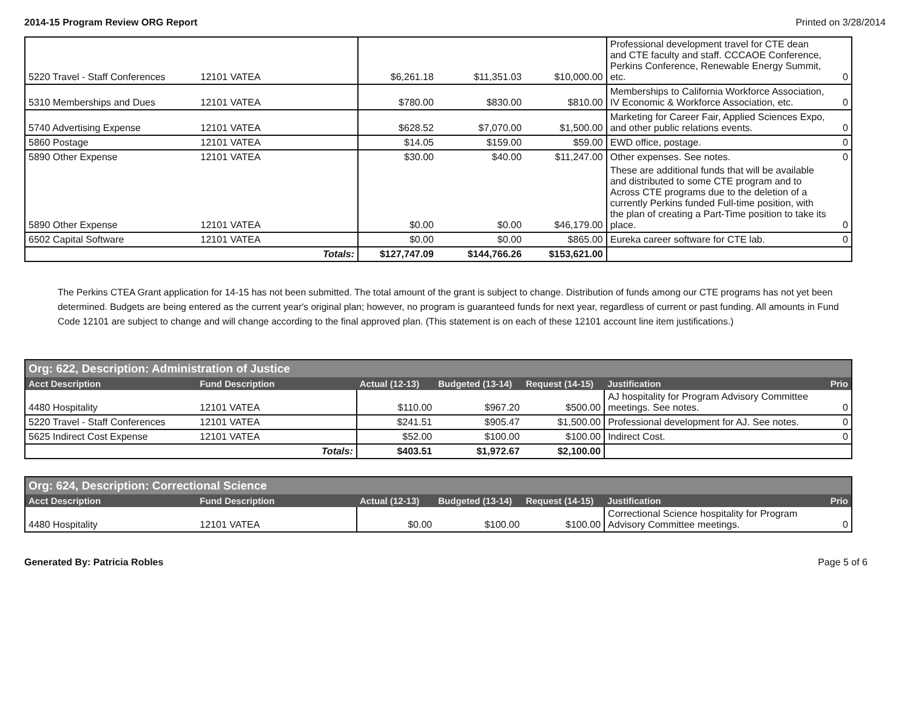2014-15 Program Review ORG Report Printed on 3/28/2014
| 5220 Travel - Staff Conferences | 12101 VATEA | $6,261.18 | $11,351.03 | $10,000.00 | Professional development travel for CTE dean and CTE faculty and staff. CCCAOE Conference, Perkins Conference, Renewable Energy Summit, etc. | 0 |
| 5310 Memberships and Dues | 12101 VATEA | $780.00 | $830.00 | $810.00 | Memberships to California Workforce Association, IV Economic & Workforce Association, etc. | 0 |
| 5740 Advertising Expense | 12101 VATEA | $628.52 | $7,070.00 | $1,500.00 | Marketing for Career Fair, Applied Sciences Expo, and other public relations events. | 0 |
| 5860 Postage | 12101 VATEA | $14.05 | $159.00 | $59.00 | EWD office, postage. | 0 |
| 5890 Other Expense | 12101 VATEA | $30.00 | $40.00 | $11,247.00 | Other expenses. See notes. | 0 |
| 5890 Other Expense | 12101 VATEA | $0.00 | $0.00 | $46,179.00 | These are additional funds that will be available and distributed to some CTE program and to Across CTE programs due to the deletion of a currently Perkins funded Full-time position, with the plan of creating a Part-Time position to take its place. | 0 |
| 6502 Capital Software | 12101 VATEA | $0.00 | $0.00 | $865.00 | Eureka career software for CTE lab. | 0 |
| | Totals: | $127,747.09 | $144,766.26 | $153,621.00 | | |
The Perkins CTEA Grant application for 14-15 has not been submitted. The total amount of the grant is subject to change. Distribution of funds among our CTE programs has not yet been determined. Budgets are being entered as the current year's original plan; however, no program is guaranteed funds for next year, regardless of current or past funding. All amounts in Fund Code 12101 are subject to change and will change according to the final approved plan. (This statement is on each of these 12101 account line item justifications.)
| Org: 622, Description: Administration of Justice | | | | | | |
| --- | --- | --- | --- | --- | --- | --- |
| Acct Description | Fund Description | Actual (12-13) | Budgeted (13-14) | Request (14-15) | Justification | Prio |
| 4480 Hospitality | 12101 VATEA | $110.00 | $967.20 | $500.00 | AJ hospitality for Program Advisory Committee meetings. See notes. | 0 |
| 5220 Travel - Staff Conferences | 12101 VATEA | $241.51 | $905.47 | $1,500.00 | Professional development for AJ. See notes. | 0 |
| 5625 Indirect Cost Expense | 12101 VATEA | $52.00 | $100.00 | $100.00 | Indirect Cost. | 0 |
| | Totals: | $403.51 | $1,972.67 | $2,100.00 | | |
| Org: 624, Description: Correctional Science | | | | | | |
| --- | --- | --- | --- | --- | --- | --- |
| Acct Description | Fund Description | Actual (12-13) | Budgeted (13-14) | Request (14-15) | Justification | Prio |
| 4480 Hospitality | 12101 VATEA | $0.00 | $100.00 | $100.00 | Correctional Science hospitality for Program Advisory Committee meetings. | 0 |
Generated By: Patricia Robles Page 5 of 6